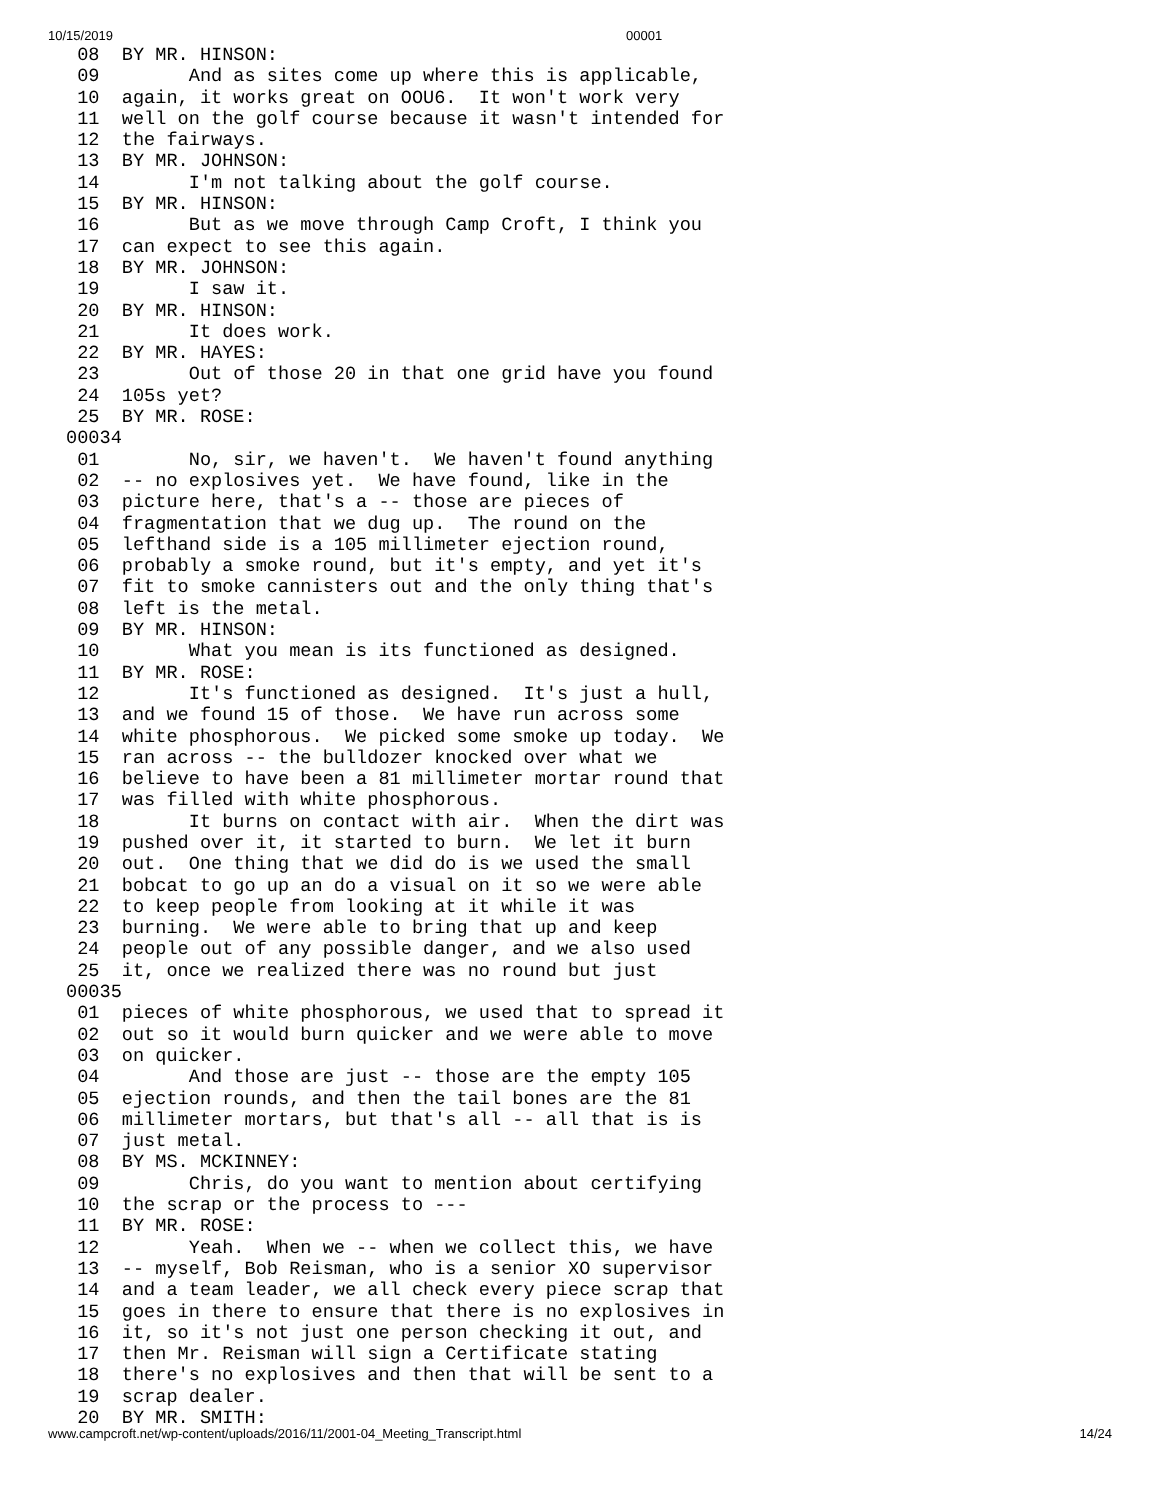10/15/2019 00001
 08  BY MR. HINSON:
 09        And as sites come up where this is applicable,
 10  again, it works great on OOU6.  It won't work very
 11  well on the golf course because it wasn't intended for
 12  the fairways.
 13  BY MR. JOHNSON:
 14        I'm not talking about the golf course.
 15  BY MR. HINSON:
 16        But as we move through Camp Croft, I think you
 17  can expect to see this again.
 18  BY MR. JOHNSON:
 19        I saw it.
 20  BY MR. HINSON:
 21        It does work.
 22  BY MR. HAYES:
 23        Out of those 20 in that one grid have you found
 24  105s yet?
 25  BY MR. ROSE:
00034
 01        No, sir, we haven't.  We haven't found anything
 02  -- no explosives yet.  We have found, like in the
 03  picture here, that's a -- those are pieces of
 04  fragmentation that we dug up.  The round on the
 05  lefthand side is a 105 millimeter ejection round,
 06  probably a smoke round, but it's empty, and yet it's
 07  fit to smoke cannisters out and the only thing that's
 08  left is the metal.
 09  BY MR. HINSON:
 10        What you mean is its functioned as designed.
 11  BY MR. ROSE:
 12        It's functioned as designed.  It's just a hull,
 13  and we found 15 of those.  We have run across some
 14  white phosphorous.  We picked some smoke up today.  We
 15  ran across -- the bulldozer knocked over what we
 16  believe to have been a 81 millimeter mortar round that
 17  was filled with white phosphorous.
 18        It burns on contact with air.  When the dirt was
 19  pushed over it, it started to burn.  We let it burn
 20  out.  One thing that we did do is we used the small
 21  bobcat to go up an do a visual on it so we were able
 22  to keep people from looking at it while it was
 23  burning.  We were able to bring that up and keep
 24  people out of any possible danger, and we also used
 25  it, once we realized there was no round but just
00035
 01  pieces of white phosphorous, we used that to spread it
 02  out so it would burn quicker and we were able to move
 03  on quicker.
 04        And those are just -- those are the empty 105
 05  ejection rounds, and then the tail bones are the 81
 06  millimeter mortars, but that's all -- all that is is
 07  just metal.
 08  BY MS. MCKINNEY:
 09        Chris, do you want to mention about certifying
 10  the scrap or the process to ---
 11  BY MR. ROSE:
 12        Yeah.  When we -- when we collect this, we have
 13  -- myself, Bob Reisman, who is a senior XO supervisor
 14  and a team leader, we all check every piece scrap that
 15  goes in there to ensure that there is no explosives in
 16  it, so it's not just one person checking it out, and
 17  then Mr. Reisman will sign a Certificate stating
 18  there's no explosives and then that will be sent to a
 19  scrap dealer.
 20  BY MR. SMITH:
www.campcroft.net/wp-content/uploads/2016/11/2001-04_Meeting_Transcript.html 14/24